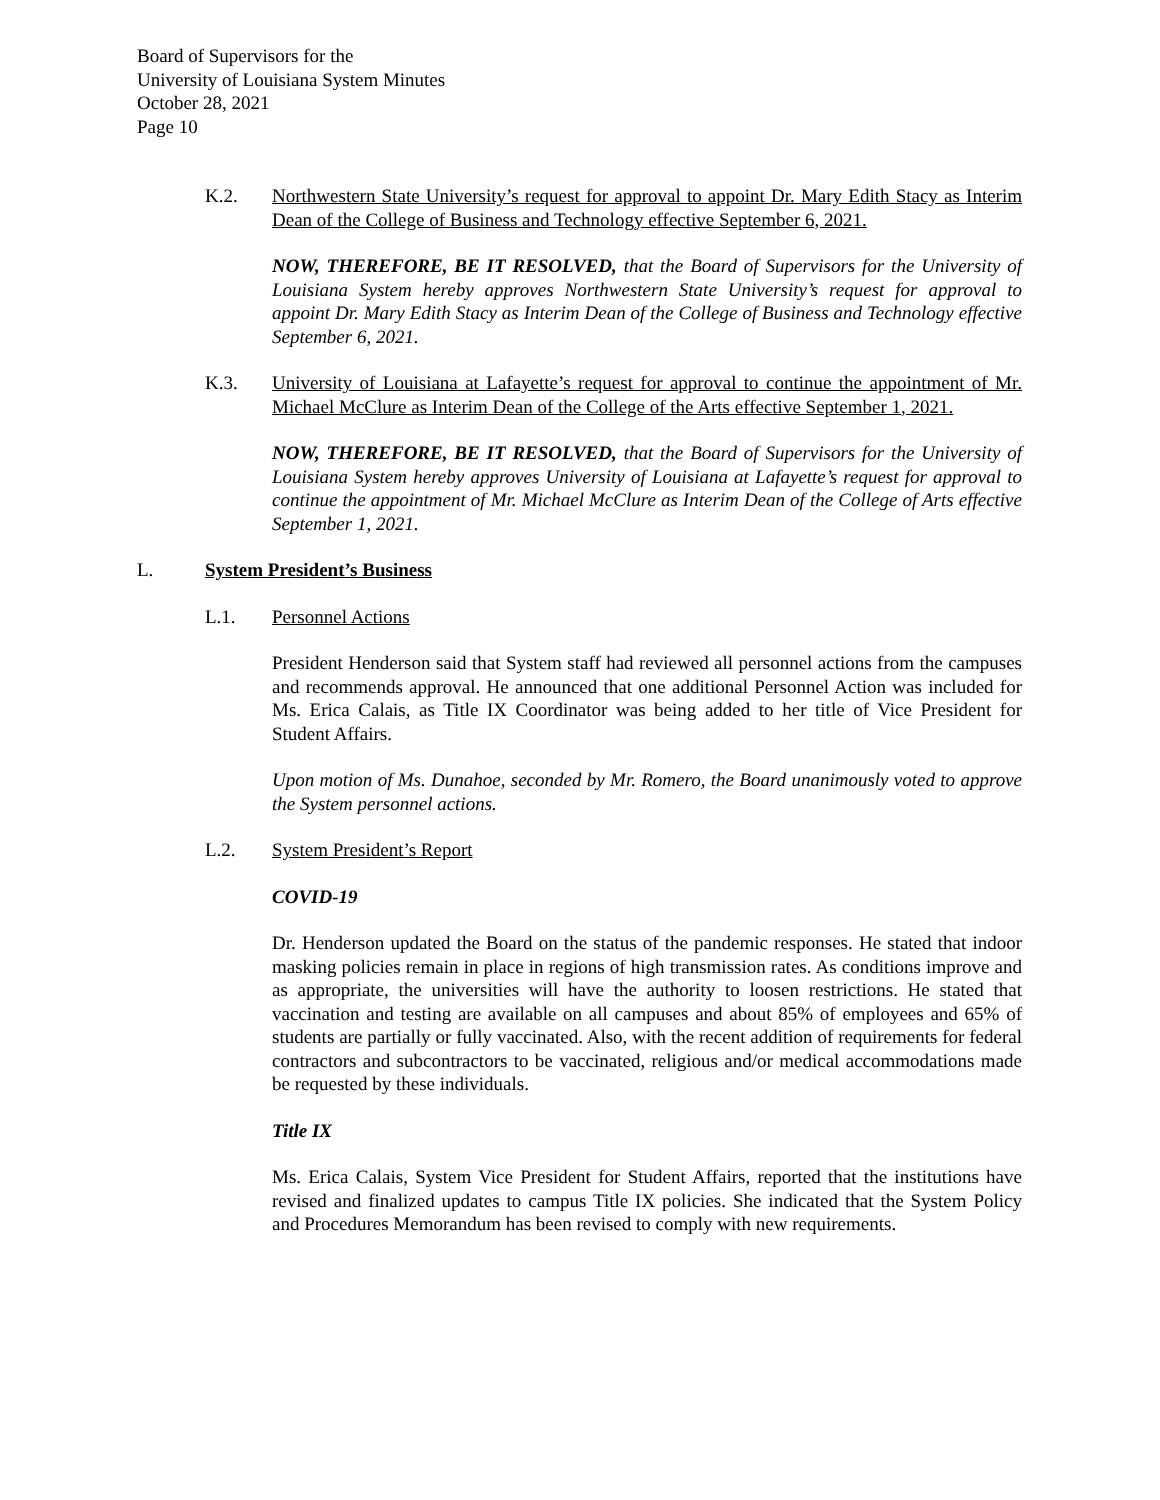Board of Supervisors for the
University of Louisiana System Minutes
October 28, 2021
Page 10
K.2. Northwestern State University’s request for approval to appoint Dr. Mary Edith Stacy as Interim Dean of the College of Business and Technology effective September 6, 2021.
NOW, THEREFORE, BE IT RESOLVED, that the Board of Supervisors for the University of Louisiana System hereby approves Northwestern State University’s request for approval to appoint Dr. Mary Edith Stacy as Interim Dean of the College of Business and Technology effective September 6, 2021.
K.3. University of Louisiana at Lafayette’s request for approval to continue the appointment of Mr. Michael McClure as Interim Dean of the College of the Arts effective September 1, 2021.
NOW, THEREFORE, BE IT RESOLVED, that the Board of Supervisors for the University of Louisiana System hereby approves University of Louisiana at Lafayette’s request for approval to continue the appointment of Mr. Michael McClure as Interim Dean of the College of Arts effective September 1, 2021.
L. System President’s Business
L.1. Personnel Actions
President Henderson said that System staff had reviewed all personnel actions from the campuses and recommends approval. He announced that one additional Personnel Action was included for Ms. Erica Calais, as Title IX Coordinator was being added to her title of Vice President for Student Affairs.
Upon motion of Ms. Dunahoe, seconded by Mr. Romero, the Board unanimously voted to approve the System personnel actions.
L.2. System President’s Report
COVID-19
Dr. Henderson updated the Board on the status of the pandemic responses. He stated that indoor masking policies remain in place in regions of high transmission rates. As conditions improve and as appropriate, the universities will have the authority to loosen restrictions. He stated that vaccination and testing are available on all campuses and about 85% of employees and 65% of students are partially or fully vaccinated. Also, with the recent addition of requirements for federal contractors and subcontractors to be vaccinated, religious and/or medical accommodations made be requested by these individuals.
Title IX
Ms. Erica Calais, System Vice President for Student Affairs, reported that the institutions have revised and finalized updates to campus Title IX policies. She indicated that the System Policy and Procedures Memorandum has been revised to comply with new requirements.